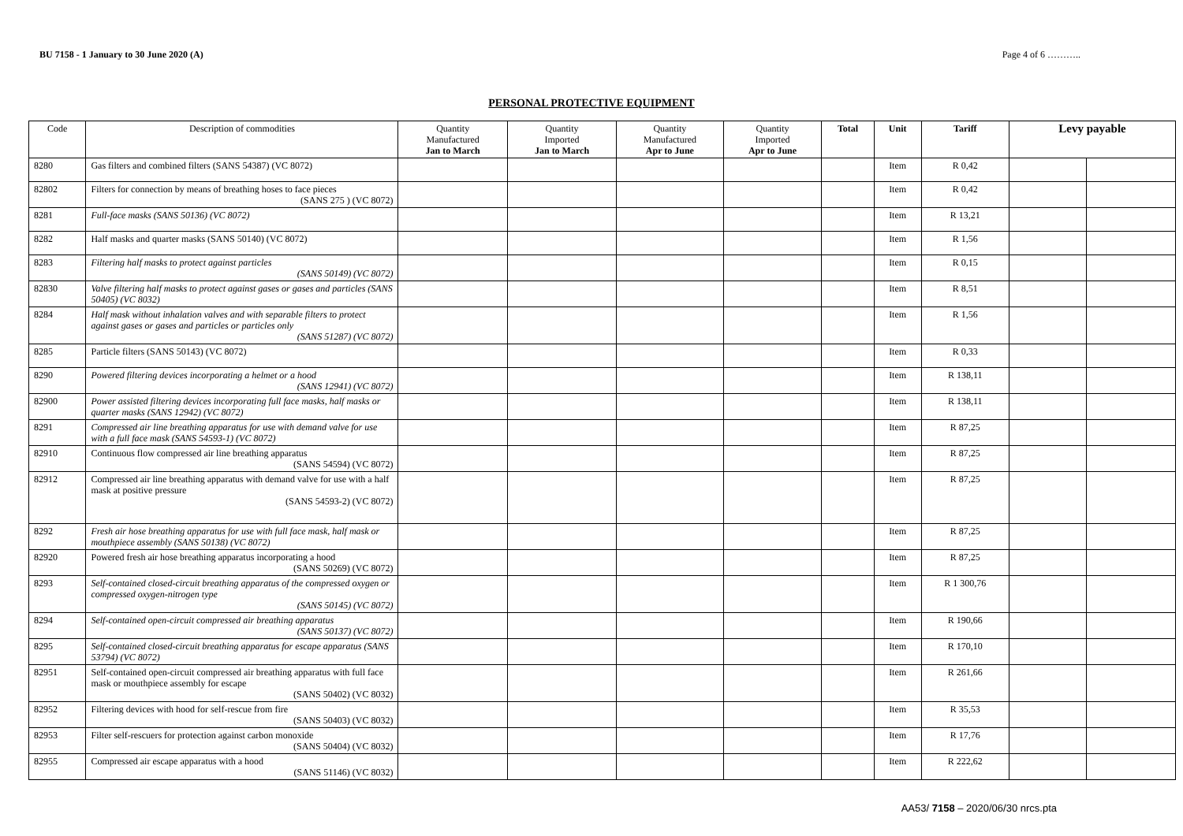BU 7158 - 1 January to 30 June 2020 (A) Page 4 of 6 ………..
PERSONAL PROTECTIVE EQUIPMENT
| Code | Description of commodities | Quantity Manufactured Jan to March | Quantity Imported Jan to March | Quantity Manufactured Apr to June | Quantity Imported Apr to June | Total | Unit | Tariff | Levy payable | |
| --- | --- | --- | --- | --- | --- | --- | --- | --- | --- | --- |
| 8280 | Gas filters and combined filters (SANS 54387) (VC 8072) | | | | | | Item | R 0,42 | | |
| 82802 | Filters for connection by means of breathing hoses to face pieces (SANS 275 ) (VC 8072) | | | | | | Item | R 0,42 | | |
| 8281 | Full-face masks (SANS 50136) (VC 8072) | | | | | | Item | R 13,21 | | |
| 8282 | Half masks and quarter masks (SANS 50140) (VC 8072) | | | | | | Item | R 1,56 | | |
| 8283 | Filtering half masks to protect against particles (SANS 50149) (VC 8072) | | | | | | Item | R 0,15 | | |
| 82830 | Valve filtering half masks to protect against gases or gases and particles (SANS 50405) (VC 8032) | | | | | | Item | R 8,51 | | |
| 8284 | Half mask without inhalation valves and with separable filters to protect against gases or gases and particles or particles only (SANS 51287) (VC 8072) | | | | | | Item | R 1,56 | | |
| 8285 | Particle filters (SANS 50143) (VC 8072) | | | | | | Item | R 0,33 | | |
| 8290 | Powered filtering devices incorporating a helmet or a hood (SANS 12941) (VC 8072) | | | | | | Item | R 138,11 | | |
| 82900 | Power assisted filtering devices incorporating full face masks, half masks or quarter masks (SANS 12942) (VC 8072) | | | | | | Item | R 138,11 | | |
| 8291 | Compressed air line breathing apparatus for use with demand valve for use with a full face mask (SANS 54593-1) (VC 8072) | | | | | | Item | R 87,25 | | |
| 82910 | Continuous flow compressed air line breathing apparatus (SANS 54594) (VC 8072) | | | | | | Item | R 87,25 | | |
| 82912 | Compressed air line breathing apparatus with demand valve for use with a half mask at positive pressure (SANS 54593-2) (VC 8072) | | | | | | Item | R 87,25 | | |
| 8292 | Fresh air hose breathing apparatus for use with full face mask, half mask or mouthpiece assembly (SANS 50138) (VC 8072) | | | | | | Item | R 87,25 | | |
| 82920 | Powered fresh air hose breathing apparatus incorporating a hood (SANS 50269) (VC 8072) | | | | | | Item | R 87,25 | | |
| 8293 | Self-contained closed-circuit breathing apparatus of the compressed oxygen or compressed oxygen-nitrogen type (SANS 50145) (VC 8072) | | | | | | Item | R 1 300,76 | | |
| 8294 | Self-contained open-circuit compressed air breathing apparatus (SANS 50137) (VC 8072) | | | | | | Item | R 190,66 | | |
| 8295 | Self-contained closed-circuit breathing apparatus for escape apparatus (SANS 53794) (VC 8072) | | | | | | Item | R 170,10 | | |
| 82951 | Self-contained open-circuit compressed air breathing apparatus with full face mask or mouthpiece assembly for escape (SANS 50402) (VC 8032) | | | | | | Item | R 261,66 | | |
| 82952 | Filtering devices with hood for self-rescue from fire (SANS 50403) (VC 8032) | | | | | | Item | R 35,53 | | |
| 82953 | Filter self-rescuers for protection against carbon monoxide (SANS 50404) (VC 8032) | | | | | | Item | R 17,76 | | |
| 82955 | Compressed air escape apparatus with a hood (SANS 51146) (VC 8032) | | | | | | Item | R 222,62 | | |
AA53/ 7158 – 2020/06/30 nrcs.pta